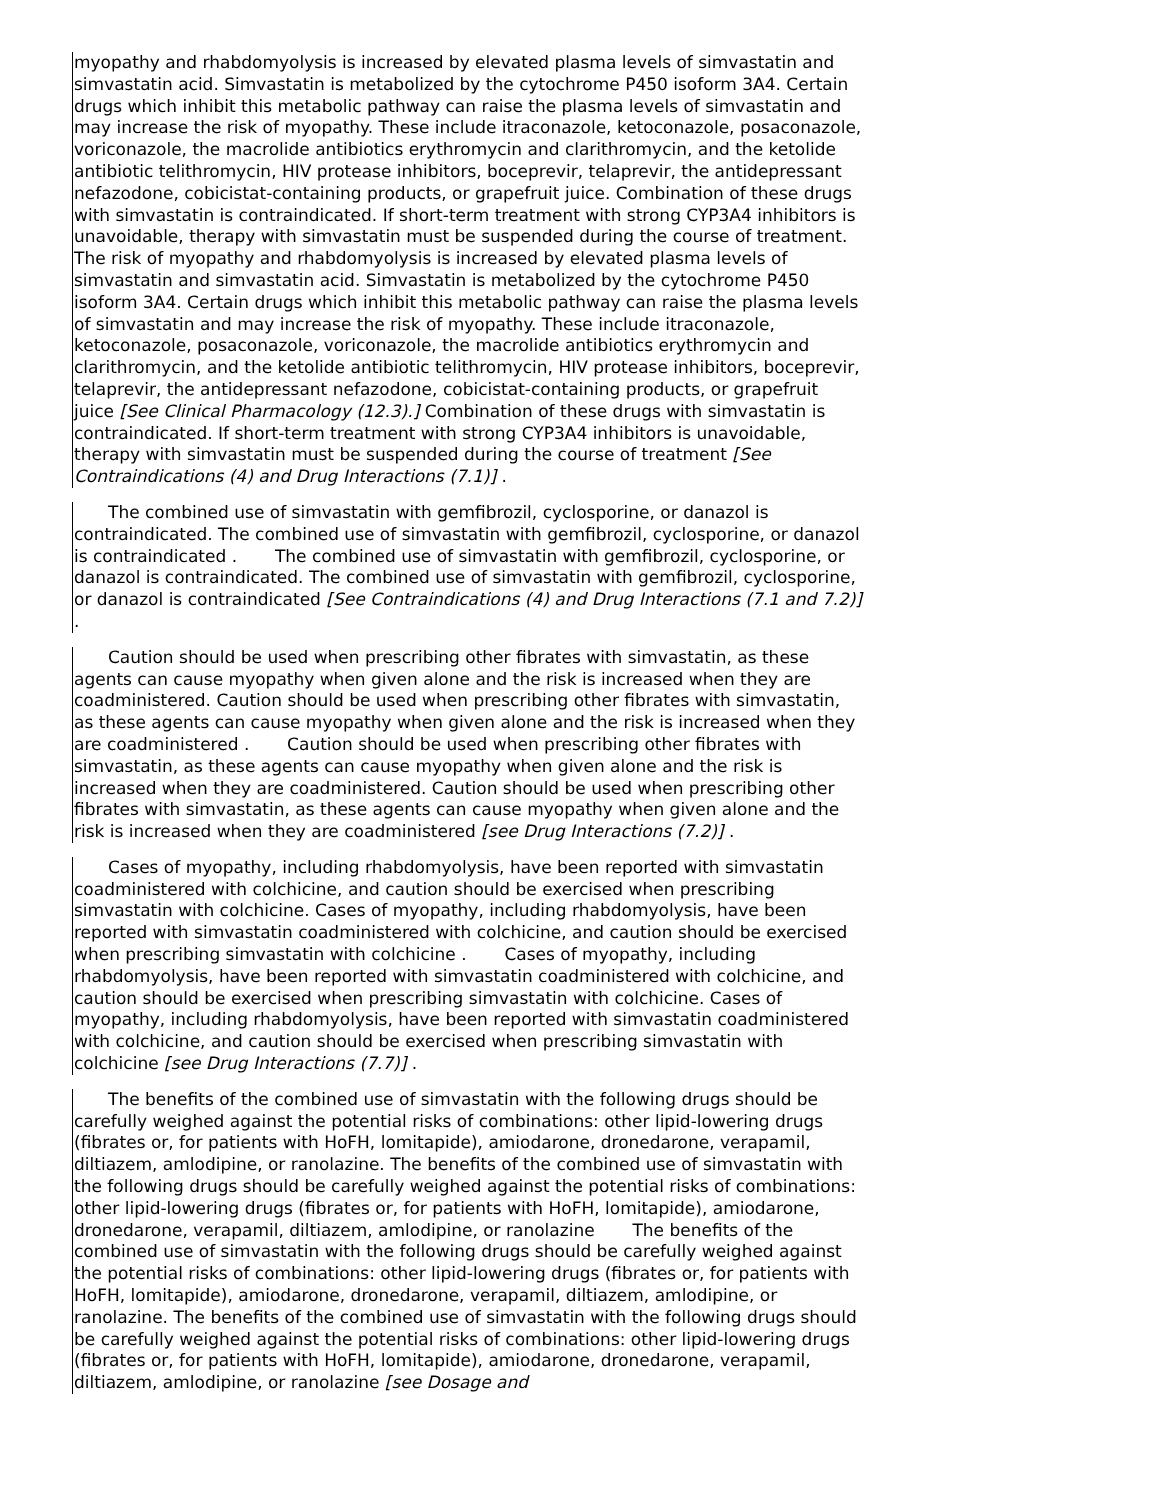myopathy and rhabdomyolysis is increased by elevated plasma levels of simvastatin and simvastatin acid. Simvastatin is metabolized by the cytochrome P450 isoform 3A4. Certain drugs which inhibit this metabolic pathway can raise the plasma levels of simvastatin and may increase the risk of myopathy. These include itraconazole, ketoconazole, posaconazole, voriconazole, the macrolide antibiotics erythromycin and clarithromycin, and the ketolide antibiotic telithromycin, HIV protease inhibitors, boceprevir, telaprevir, the antidepressant nefazodone, cobicistat-containing products, or grapefruit juice. Combination of these drugs with simvastatin is contraindicated. If short-term treatment with strong CYP3A4 inhibitors is unavoidable, therapy with simvastatin must be suspended during the course of treatment. The risk of myopathy and rhabdomyolysis is increased by elevated plasma levels of simvastatin and simvastatin acid. Simvastatin is metabolized by the cytochrome P450 isoform 3A4. Certain drugs which inhibit this metabolic pathway can raise the plasma levels of simvastatin and may increase the risk of myopathy. These include itraconazole, ketoconazole, posaconazole, voriconazole, the macrolide antibiotics erythromycin and clarithromycin, and the ketolide antibiotic telithromycin, HIV protease inhibitors, boceprevir, telaprevir, the antidepressant nefazodone, cobicistat-containing products, or grapefruit juice [See Clinical Pharmacology (12.3).] Combination of these drugs with simvastatin is contraindicated. If short-term treatment with strong CYP3A4 inhibitors is unavoidable, therapy with simvastatin must be suspended during the course of treatment [See Contraindications (4) and Drug Interactions (7.1)] .
The combined use of simvastatin with gemfibrozil, cyclosporine, or danazol is contraindicated. The combined use of simvastatin with gemfibrozil, cyclosporine, or danazol is contraindicated . The combined use of simvastatin with gemfibrozil, cyclosporine, or danazol is contraindicated. The combined use of simvastatin with gemfibrozil, cyclosporine, or danazol is contraindicated [See Contraindications (4) and Drug Interactions (7.1 and 7.2)] .
Caution should be used when prescribing other fibrates with simvastatin, as these agents can cause myopathy when given alone and the risk is increased when they are coadministered. Caution should be used when prescribing other fibrates with simvastatin, as these agents can cause myopathy when given alone and the risk is increased when they are coadministered . Caution should be used when prescribing other fibrates with simvastatin, as these agents can cause myopathy when given alone and the risk is increased when they are coadministered. Caution should be used when prescribing other fibrates with simvastatin, as these agents can cause myopathy when given alone and the risk is increased when they are coadministered [see Drug Interactions (7.2)] .
Cases of myopathy, including rhabdomyolysis, have been reported with simvastatin coadministered with colchicine, and caution should be exercised when prescribing simvastatin with colchicine. Cases of myopathy, including rhabdomyolysis, have been reported with simvastatin coadministered with colchicine, and caution should be exercised when prescribing simvastatin with colchicine . Cases of myopathy, including rhabdomyolysis, have been reported with simvastatin coadministered with colchicine, and caution should be exercised when prescribing simvastatin with colchicine. Cases of myopathy, including rhabdomyolysis, have been reported with simvastatin coadministered with colchicine, and caution should be exercised when prescribing simvastatin with colchicine [see Drug Interactions (7.7)] .
The benefits of the combined use of simvastatin with the following drugs should be carefully weighed against the potential risks of combinations: other lipid-lowering drugs (fibrates or, for patients with HoFH, lomitapide), amiodarone, dronedarone, verapamil, diltiazem, amlodipine, or ranolazine. The benefits of the combined use of simvastatin with the following drugs should be carefully weighed against the potential risks of combinations: other lipid-lowering drugs (fibrates or, for patients with HoFH, lomitapide), amiodarone, dronedarone, verapamil, diltiazem, amlodipine, or ranolazine The benefits of the combined use of simvastatin with the following drugs should be carefully weighed against the potential risks of combinations: other lipid-lowering drugs (fibrates or, for patients with HoFH, lomitapide), amiodarone, dronedarone, verapamil, diltiazem, amlodipine, or ranolazine. The benefits of the combined use of simvastatin with the following drugs should be carefully weighed against the potential risks of combinations: other lipid-lowering drugs (fibrates or, for patients with HoFH, lomitapide), amiodarone, dronedarone, verapamil, diltiazem, amlodipine, or ranolazine [see Dosage and